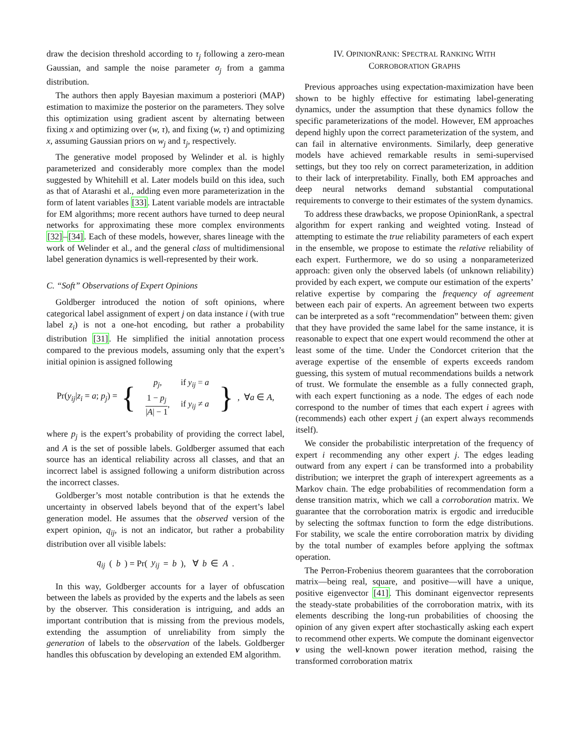draw the decision threshold according to τ<sub>j</sub> following a zero-mean Gaussian, and sample the noise parameter σ<sub>j</sub> from a gamma distribution.
The authors then apply Bayesian maximum a posteriori (MAP) estimation to maximize the posterior on the parameters. They solve this optimization using gradient ascent by alternating between fixing x and optimizing over (w, τ), and fixing (w, τ) and optimizing x, assuming Gaussian priors on w<sub>j</sub> and τ<sub>j</sub>, respectively.
The generative model proposed by Welinder et al. is highly parameterized and considerably more complex than the model suggested by Whitehill et al. Later models build on this idea, such as that of Atarashi et al., adding even more parameterization in the form of latent variables [33]. Latent variable models are intractable for EM algorithms; more recent authors have turned to deep neural networks for approximating these more complex environments [32]–[34]. Each of these models, however, shares lineage with the work of Welinder et al., and the general class of multidimensional label generation dynamics is well-represented by their work.
C. “Soft” Observations of Expert Opinions
Goldberger introduced the notion of soft opinions, where categorical label assignment of expert j on data instance i (with true label z<sub>i</sub>) is not a one-hot encoding, but rather a probability distribution [31]. He simplified the initial annotation process compared to the previous models, assuming only that the expert’s initial opinion is assigned following
Pr(y<sub>ij</sub>|z<sub>i</sub> = a; p<sub>j</sub>) = {
| p<sub>j</sub> , | if y<sub>ij</sub> = a |
| 1 − p<sub>j</sub> / A / − 1 , | if y<sub>ij</sub> ≠ a |
}, ∀a ∈ A,
where p<sub>j</sub> is the expert’s probability of providing the correct label, and A is the set of possible labels. Goldberger assumed that each source has an identical reliability across all classes, and that an incorrect label is assigned following a uniform distribution across the incorrect classes.
Goldberger’s most notable contribution is that he extends the uncertainty in observed labels beyond that of the expert’s label generation model. He assumes that the observed version of the expert opinion, q<sub>ij</sub>, is not an indicator, but rather a probability distribution over all visible labels:
q<sub>ij</sub> (b) = Pr(y<sub>ij</sub> = b), ∀ b ∈ A.
In this way, Goldberger accounts for a layer of obfuscation between the labels as provided by the experts and the labels as seen by the observer. This consideration is intriguing, and adds an important contribution that is missing from the previous models, extending the assumption of unreliability from simply the generation of labels to the observation of the labels. Goldberger handles this obfuscation by developing an extended EM algorithm.
IV. OPINIONRANK: SPECTRAL RANKING WITH
CORROBORATION GRAPHS
Previous approaches using expectation-maximization have been shown to be highly effective for estimating label-generating dynamics, under the assumption that these dynamics follow the specific parameterizations of the model. However, EM approaches depend highly upon the correct parameterization of the system, and can fail in alternative environments. Similarly, deep generative models have achieved remarkable results in semi-supervised settings, but they too rely on correct parameterization, in addition to their lack of interpretability. Finally, both EM approaches and deep neural networks demand substantial computational requirements to converge to their estimates of the system dynamics.
To address these drawbacks, we propose OpinionRank, a spectral algorithm for expert ranking and weighted voting. Instead of attempting to estimate the true reliability parameters of each expert in the ensemble, we propose to estimate the relative reliability of each expert. Furthermore, we do so using a nonparameterized approach: given only the observed labels (of unknown reliability) provided by each expert, we compute our estimation of the experts’ relative expertise by comparing the frequency of agreement between each pair of experts. An agreement between two experts can be interpreted as a soft “recommendation” between them: given that they have provided the same label for the same instance, it is reasonable to expect that one expert would recommend the other at least some of the time. Under the Condorcet criterion that the average expertise of the ensemble of experts exceeds random guessing, this system of mutual recommendations builds a network of trust. We formulate the ensemble as a fully connected graph, with each expert functioning as a node. The edges of each node correspond to the number of times that each expert i agrees with (recommends) each other expert j (an expert always recommends itself).
We consider the probabilistic interpretation of the frequency of expert i recommending any other expert j. The edges leading outward from any expert i can be transformed into a probability distribution; we interpret the graph of interexpert agreements as a Markov chain. The edge probabilities of recommendation form a dense transition matrix, which we call a corroboration matrix. We guarantee that the corroboration matrix is ergodic and irreducible by selecting the softmax function to form the edge distributions. For stability, we scale the entire corroboration matrix by dividing by the total number of examples before applying the softmax operation.
The Perron-Frobenius theorem guarantees that the corroboration matrix—being real, square, and positive—will have a unique, positive eigenvector [41]. This dominant eigenvector represents the steady-state probabilities of the corroboration matrix, with its elements describing the long-run probabilities of choosing the opinion of any given expert after stochastically asking each expert to recommend other experts. We compute the dominant eigenvector v using the well-known power iteration method, raising the transformed corroboration matrix